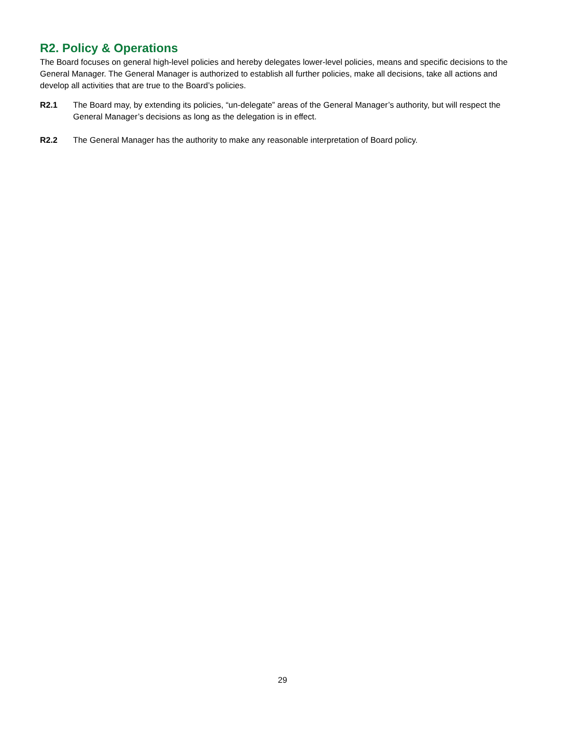R2. Policy & Operations
The Board focuses on general high-level policies and hereby delegates lower-level policies, means and specific decisions to the General Manager. The General Manager is authorized to establish all further policies, make all decisions, take all actions and develop all activities that are true to the Board’s policies.
R2.1 The Board may, by extending its policies, “un-delegate” areas of the General Manager’s authority, but will respect the General Manager’s decisions as long as the delegation is in effect.
R2.2 The General Manager has the authority to make any reasonable interpretation of Board policy.
29